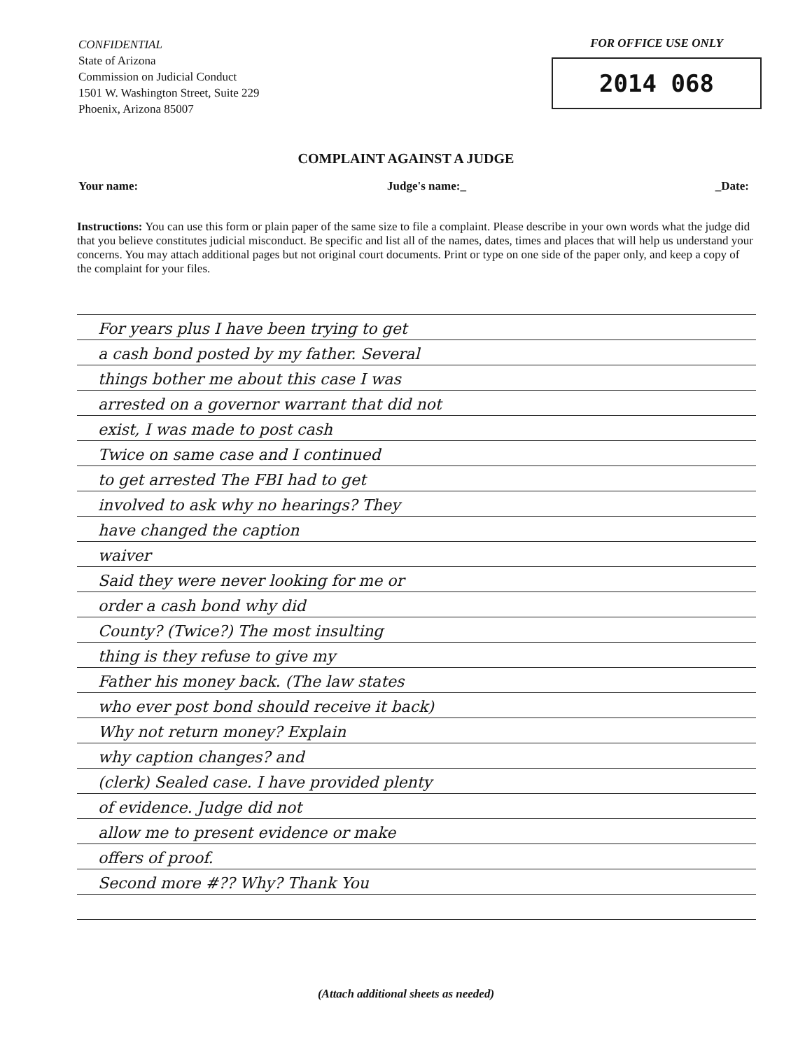CONFIDENTIAL
State of Arizona
Commission on Judicial Conduct
1501 W. Washington Street, Suite 229
Phoenix, Arizona 85007
FOR OFFICE USE ONLY
2014 068
COMPLAINT AGAINST A JUDGE
Your name: Judge's name:_ _Date:
Instructions: You can use this form or plain paper of the same size to file a complaint. Please describe in your own words what the judge did that you believe constitutes judicial misconduct. Be specific and list all of the names, dates, times and places that will help us understand your concerns. You may attach additional pages but not original court documents. Print or type on one side of the paper only, and keep a copy of the complaint for your files.
For years plus I have been trying to get
a cash bond posted by my father. Several
things bother me about this case I was
arrested on a governor warrant that did not
exist, I was made to post cash
Twice on same case and I continued
to get arrested The FBI had to get
involved to ask why no hearings? They
have changed the caption
waiver
Said they were never looking for me or
order a cash bond why did
County? (Twice?) The most insulting
thing is they refuse to give my
Father his money back. (The law states
who ever post bond should receive it back)
Why not return money? Explain
why caption changes? and
(clerk) Sealed case. I have provided plenty
of evidence. Judge did not
allow me to present evidence or make
offers of proof.
Second more #?? Why? Thank You
(Attach additional sheets as needed)